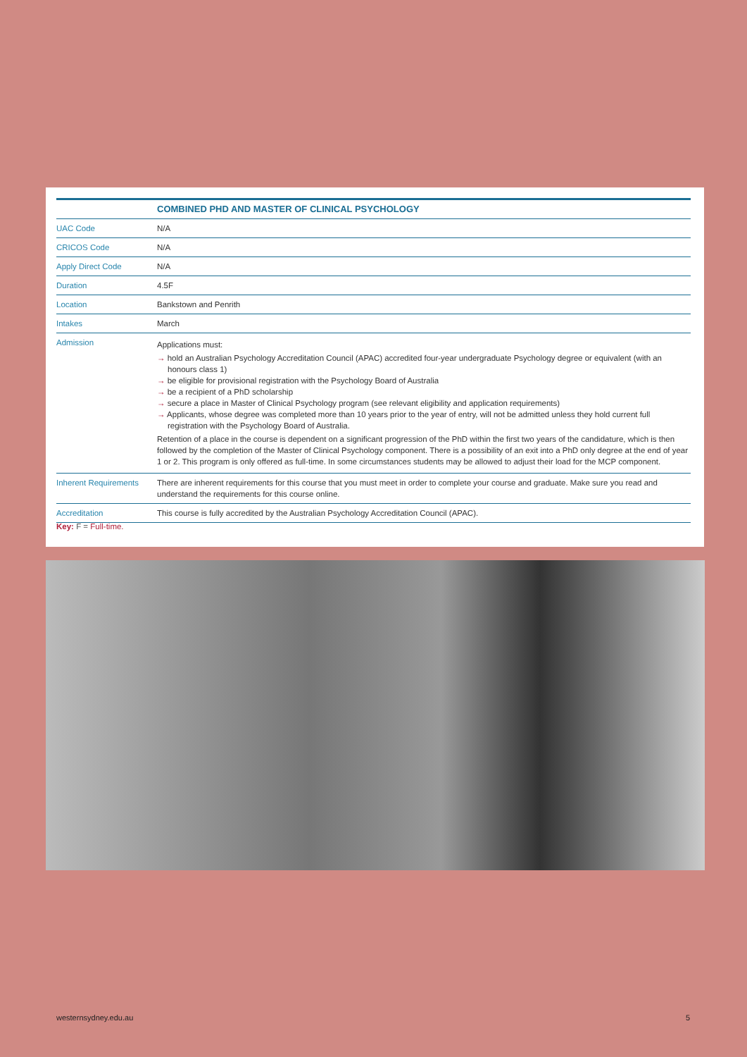| | COMBINED PHD AND MASTER OF CLINICAL PSYCHOLOGY |
| --- | --- |
| UAC Code | N/A |
| CRICOS Code | N/A |
| Apply Direct Code | N/A |
| Duration | 4.5F |
| Location | Bankstown and Penrith |
| Intakes | March |
| Admission | Applications must: → hold an Australian Psychology Accreditation Council (APAC) accredited four-year undergraduate Psychology degree or equivalent (with an honours class 1) → be eligible for provisional registration with the Psychology Board of Australia → be a recipient of a PhD scholarship → secure a place in Master of Clinical Psychology program (see relevant eligibility and application requirements) → Applicants, whose degree was completed more than 10 years prior to the year of entry, will not be admitted unless they hold current full registration with the Psychology Board of Australia. Retention of a place in the course is dependent on a significant progression of the PhD within the first two years of the candidature, which is then followed by the completion of the Master of Clinical Psychology component. There is a possibility of an exit into a PhD only degree at the end of year 1 or 2. This program is only offered as full-time. In some circumstances students may be allowed to adjust their load for the MCP component. |
| Inherent Requirements | There are inherent requirements for this course that you must meet in order to complete your course and graduate. Make sure you read and understand the requirements for this course online. |
| Accreditation | This course is fully accredited by the Australian Psychology Accreditation Council (APAC). |
Key: F = Full-time.
westernsydney.edu.au 5